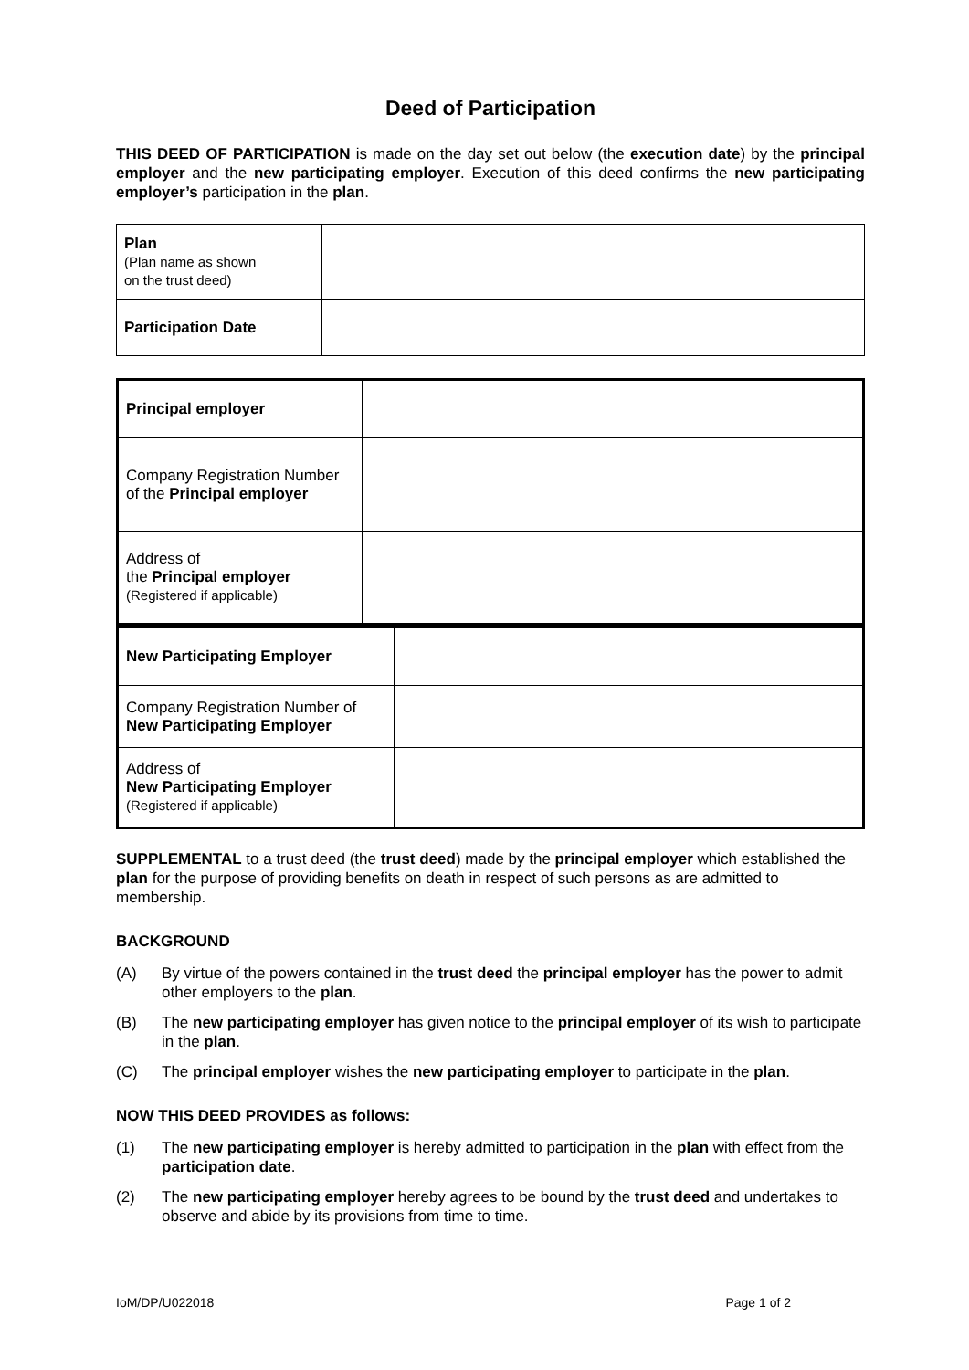Deed of Participation
THIS DEED OF PARTICIPATION is made on the day set out below (the execution date) by the principal employer and the new participating employer. Execution of this deed confirms the new participating employer’s participation in the plan.
| Plan (Plan name as shown on the trust deed) | |
| Participation Date | |
| Principal employer | |
| Company Registration Number of the Principal employer | |
| Address of the Principal employer (Registered if applicable) | |
| New Participating Employer | |
| Company Registration Number of New Participating Employer | |
| Address of New Participating Employer (Registered if applicable) | |
SUPPLEMENTAL to a trust deed (the trust deed) made by the principal employer which established the plan for the purpose of providing benefits on death in respect of such persons as are admitted to membership.
BACKGROUND
(A) By virtue of the powers contained in the trust deed the principal employer has the power to admit other employers to the plan.
(B) The new participating employer has given notice to the principal employer of its wish to participate in the plan.
(C) The principal employer wishes the new participating employer to participate in the plan.
NOW THIS DEED PROVIDES as follows:
(1) The new participating employer is hereby admitted to participation in the plan with effect from the participation date.
(2) The new participating employer hereby agrees to be bound by the trust deed and undertakes to observe and abide by its provisions from time to time.
IoM/DP/U022018 Page 1 of 2